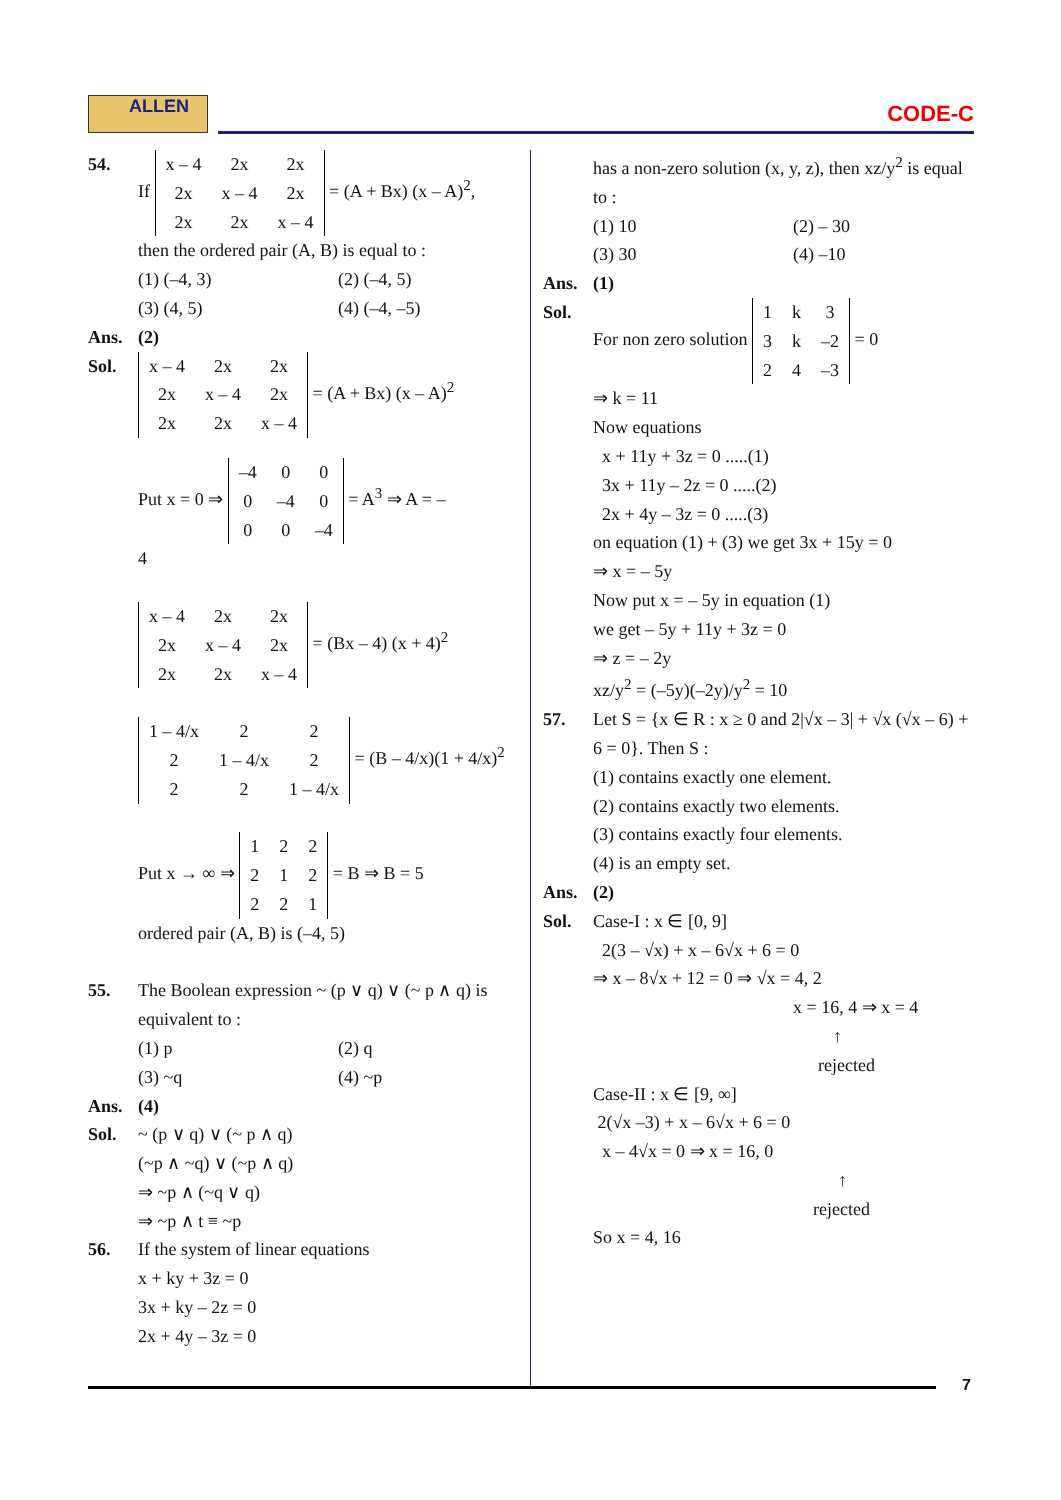ALLEN CODE-C
54. If
| x – 4 | 2x | 2x |
| 2x | x – 4 | 2x |
| 2x | 2x | x – 4 |
= (A + Bx) (x – A)<sup>2</sup>,
then the ordered pair (A, B) is equal to :
(1) (–4, 3)
(2) (–4, 5)
(3) (4, 5)
(4) (–4, –5)
Ans. (2)
Sol.
| x – 4 | 2x | 2x |
| 2x | x – 4 | 2x |
| 2x | 2x | x – 4 |
= (A + Bx) (x – A)<sup>2</sup>
Put x = 0 ⇒
| –4 | 0 | 0 |
| 0 | –4 | 0 |
| 0 | 0 | –4 |
= A<sup>3</sup> ⇒ A = –
4
| x – 4 | 2x | 2x |
| 2x | x – 4 | 2x |
| 2x | 2x | x – 4 |
= (Bx – 4) (x + 4)<sup>2</sup>
| 1 – 4/x | 2 | 2 |
| 2 | 1 – 4/x | 2 |
| 2 | 2 | 1 – 4/x |
= (B – 4/x)(1 + 4/x)<sup>2</sup>
Put x → ∞ ⇒
| 1 | 2 | 2 |
| 2 | 1 | 2 |
| 2 | 2 | 1 |
= B ⇒ B = 5
ordered pair (A, B) is (–4, 5)
55. The Boolean expression ~ (p ∨ q) ∨ (~ p ∧ q) is equivalent to :
(1) p
(2) q
(3) ~q
(4) ~p
Ans. (4)
Sol. ~ (p ∨ q) ∨ (~ p ∧ q)
(~p ∧ ~q) ∨ (~p ∧ q)
⇒ ~p ∧ (~q ∨ q)
⇒ ~p ∧ t ≡ ~p
56. If the system of linear equations
x + ky + 3z = 0
3x + ky – 2z = 0
2x + 4y – 3z = 0
has a non-zero solution (x, y, z), then xz/y<sup>2</sup> is equal to :
(1) 10
(2) – 30
(3) 30
(4) –10
Ans. (1)
Sol. For non zero solution
| 1 | k | 3 |
| 3 | k | –2 |
| 2 | 4 | –3 |
= 0
⇒ k = 11
Now equations
x + 11y + 3z = 0 .....(1)
3x + 11y – 2z = 0 .....(2)
2x + 4y – 3z = 0 .....(3)
on equation (1) + (3) we get 3x + 15y = 0
⇒ x = – 5y
Now put x = – 5y in equation (1)
we get – 5y + 11y + 3z = 0
⇒ z = – 2y
xz/y<sup>2</sup> = (–5y)(–2y)/y<sup>2</sup> = 10
57. Let S = {x ∈ R : x ≥ 0 and 2|√x – 3| + √x (√x – 6) + 6 = 0}. Then S :
(1) contains exactly one element.
(2) contains exactly two elements.
(3) contains exactly four elements.
(4) is an empty set.
Ans. (2)
Sol. Case-I : x ∈ [0, 9]
2(3 – √x) + x – 6√x + 6 = 0
⇒ x – 8√x + 12 = 0 ⇒ √x = 4, 2
x = 16, 4 ⇒ x = 4
↑
rejected
Case-II : x ∈ [9, ∞]
2(√x –3) + x – 6√x + 6 = 0
x – 4√x = 0 ⇒ x = 16, 0
↑
rejected
So x = 4, 16
7